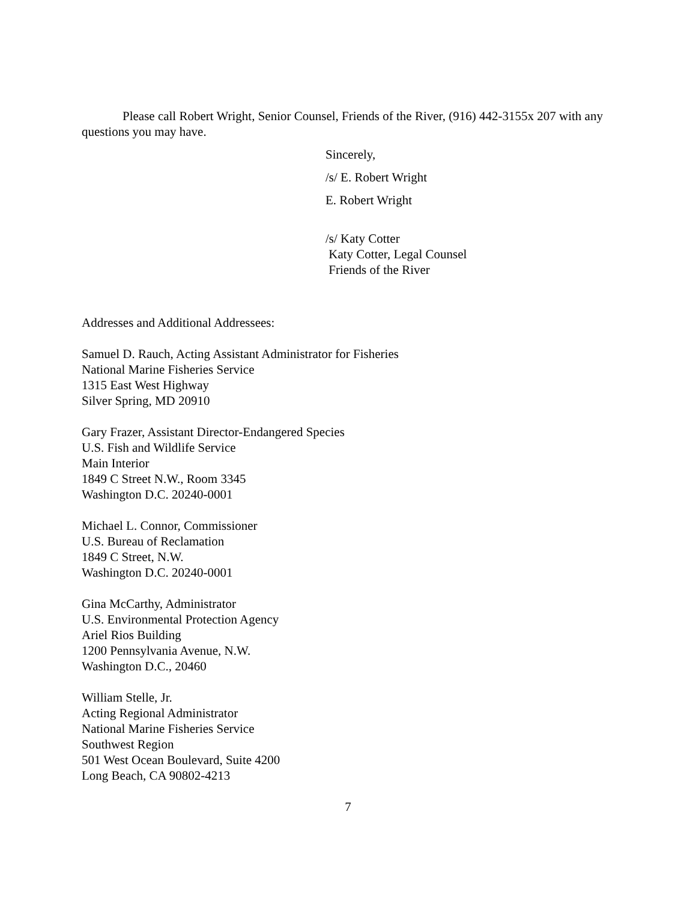Please call Robert Wright, Senior Counsel, Friends of the River, (916) 442-3155x 207 with any questions you may have.
Sincerely,
/s/ E. Robert Wright
E. Robert Wright
/s/ Katy Cotter
Katy Cotter, Legal Counsel
Friends of the River
Addresses and Additional Addressees:
Samuel D. Rauch, Acting Assistant Administrator for Fisheries
National Marine Fisheries Service
1315 East West Highway
Silver Spring, MD 20910
Gary Frazer, Assistant Director-Endangered Species
U.S. Fish and Wildlife Service
Main Interior
1849 C Street N.W., Room 3345
Washington D.C. 20240-0001
Michael L. Connor, Commissioner
U.S. Bureau of Reclamation
1849 C Street, N.W.
Washington D.C. 20240-0001
Gina McCarthy, Administrator
U.S. Environmental Protection Agency
Ariel Rios Building
1200 Pennsylvania Avenue, N.W.
Washington D.C., 20460
William Stelle, Jr.
Acting Regional Administrator
National Marine Fisheries Service
Southwest Region
501 West Ocean Boulevard, Suite 4200
Long Beach, CA 90802-4213
7